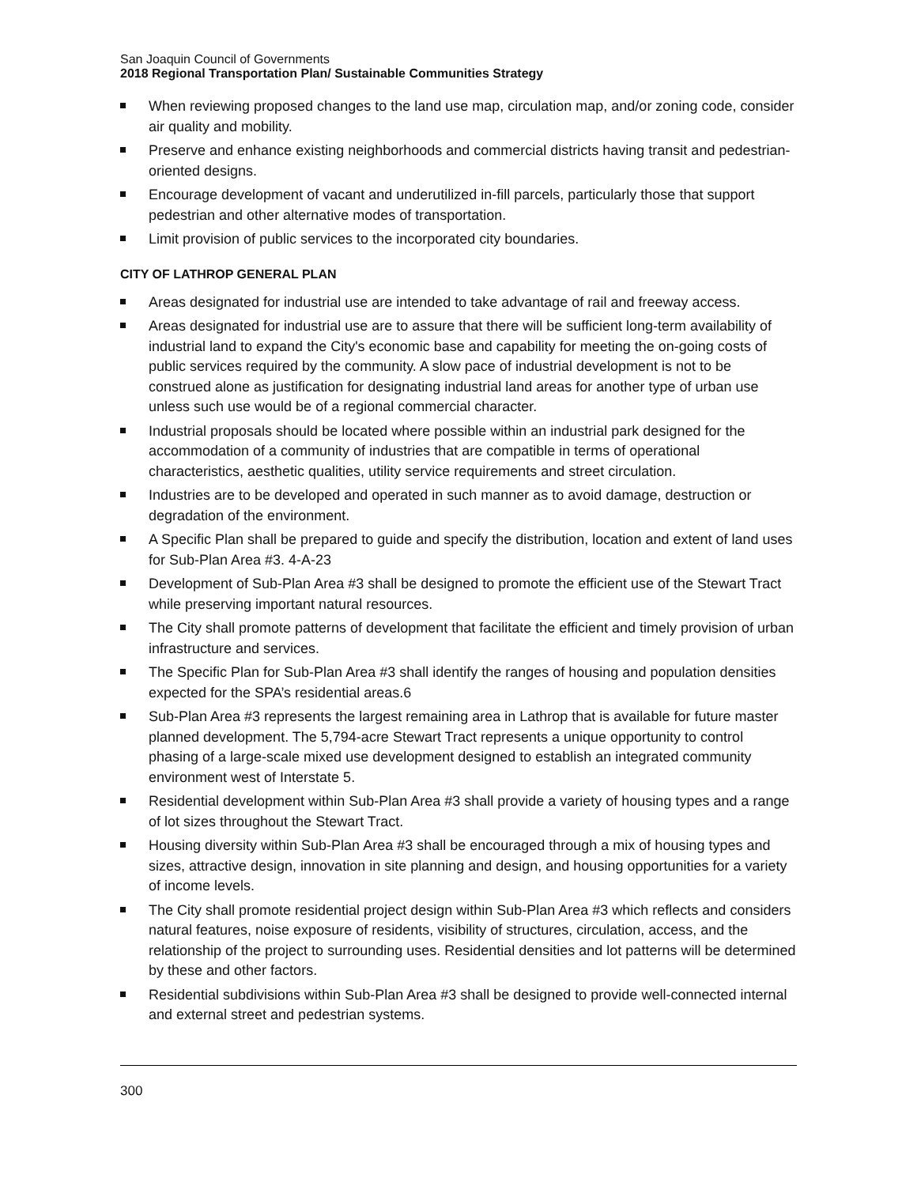San Joaquin Council of Governments
2018 Regional Transportation Plan/ Sustainable Communities Strategy
When reviewing proposed changes to the land use map, circulation map, and/or zoning code, consider air quality and mobility.
Preserve and enhance existing neighborhoods and commercial districts having transit and pedestrian-oriented designs.
Encourage development of vacant and underutilized in-fill parcels, particularly those that support pedestrian and other alternative modes of transportation.
Limit provision of public services to the incorporated city boundaries.
CITY OF LATHROP GENERAL PLAN
Areas designated for industrial use are intended to take advantage of rail and freeway access.
Areas designated for industrial use are to assure that there will be sufficient long-term availability of industrial land to expand the City's economic base and capability for meeting the on-going costs of public services required by the community. A slow pace of industrial development is not to be construed alone as justification for designating industrial land areas for another type of urban use unless such use would be of a regional commercial character.
Industrial proposals should be located where possible within an industrial park designed for the accommodation of a community of industries that are compatible in terms of operational characteristics, aesthetic qualities, utility service requirements and street circulation.
Industries are to be developed and operated in such manner as to avoid damage, destruction or degradation of the environment.
A Specific Plan shall be prepared to guide and specify the distribution, location and extent of land uses for Sub-Plan Area #3. 4-A-23
Development of Sub-Plan Area #3 shall be designed to promote the efficient use of the Stewart Tract while preserving important natural resources.
The City shall promote patterns of development that facilitate the efficient and timely provision of urban infrastructure and services.
The Specific Plan for Sub-Plan Area #3 shall identify the ranges of housing and population densities expected for the SPA’s residential areas.6
Sub-Plan Area #3 represents the largest remaining area in Lathrop that is available for future master planned development. The 5,794-acre Stewart Tract represents a unique opportunity to control phasing of a large-scale mixed use development designed to establish an integrated community environment west of Interstate 5.
Residential development within Sub-Plan Area #3 shall provide a variety of housing types and a range of lot sizes throughout the Stewart Tract.
Housing diversity within Sub-Plan Area #3 shall be encouraged through a mix of housing types and sizes, attractive design, innovation in site planning and design, and housing opportunities for a variety of income levels.
The City shall promote residential project design within Sub-Plan Area #3 which reflects and considers natural features, noise exposure of residents, visibility of structures, circulation, access, and the relationship of the project to surrounding uses. Residential densities and lot patterns will be determined by these and other factors.
Residential subdivisions within Sub-Plan Area #3 shall be designed to provide well-connected internal and external street and pedestrian systems.
300